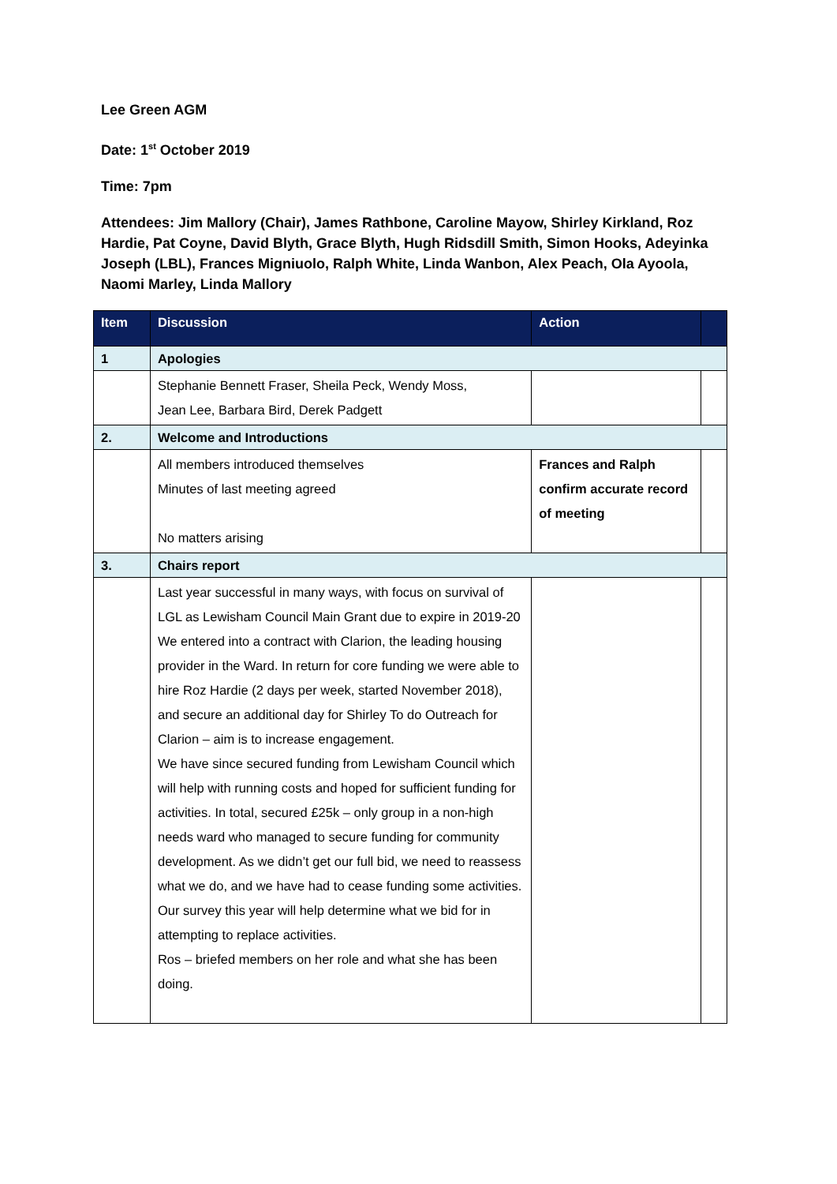Lee Green AGM
Date: 1<sup>st</sup> October 2019
Time: 7pm
Attendees: Jim Mallory (Chair), James Rathbone, Caroline Mayow, Shirley Kirkland, Roz Hardie, Pat Coyne, David Blyth, Grace Blyth, Hugh Ridsdill Smith, Simon Hooks, Adeyinka Joseph (LBL), Frances Migniuolo, Ralph White, Linda Wanbon, Alex Peach, Ola Ayoola, Naomi Marley, Linda Mallory
| Item | Discussion | Action | |
| --- | --- | --- | --- |
| 1 | Apologies | | |
| | Stephanie Bennett Fraser, Sheila Peck, Wendy Moss, Jean Lee, Barbara Bird, Derek Padgett | | |
| 2. | Welcome and Introductions | | |
| | All members introduced themselves Minutes of last meeting agreed No matters arising | Frances and Ralph confirm accurate record of meeting | |
| 3. | Chairs report | | |
| | Last year successful in many ways, with focus on survival of LGL as Lewisham Council Main Grant due to expire in 2019-20 We entered into a contract with Clarion, the leading housing provider in the Ward. In return for core funding we were able to hire Roz Hardie (2 days per week, started November 2018), and secure an additional day for Shirley To do Outreach for Clarion – aim is to increase engagement. We have since secured funding from Lewisham Council which will help with running costs and hoped for sufficient funding for activities. In total, secured £25k – only group in a non-high needs ward who managed to secure funding for community development. As we didn’t get our full bid, we need to reassess what we do, and we have had to cease funding some activities. Our survey this year will help determine what we bid for in attempting to replace activities. Ros – briefed members on her role and what she has been doing. | | |